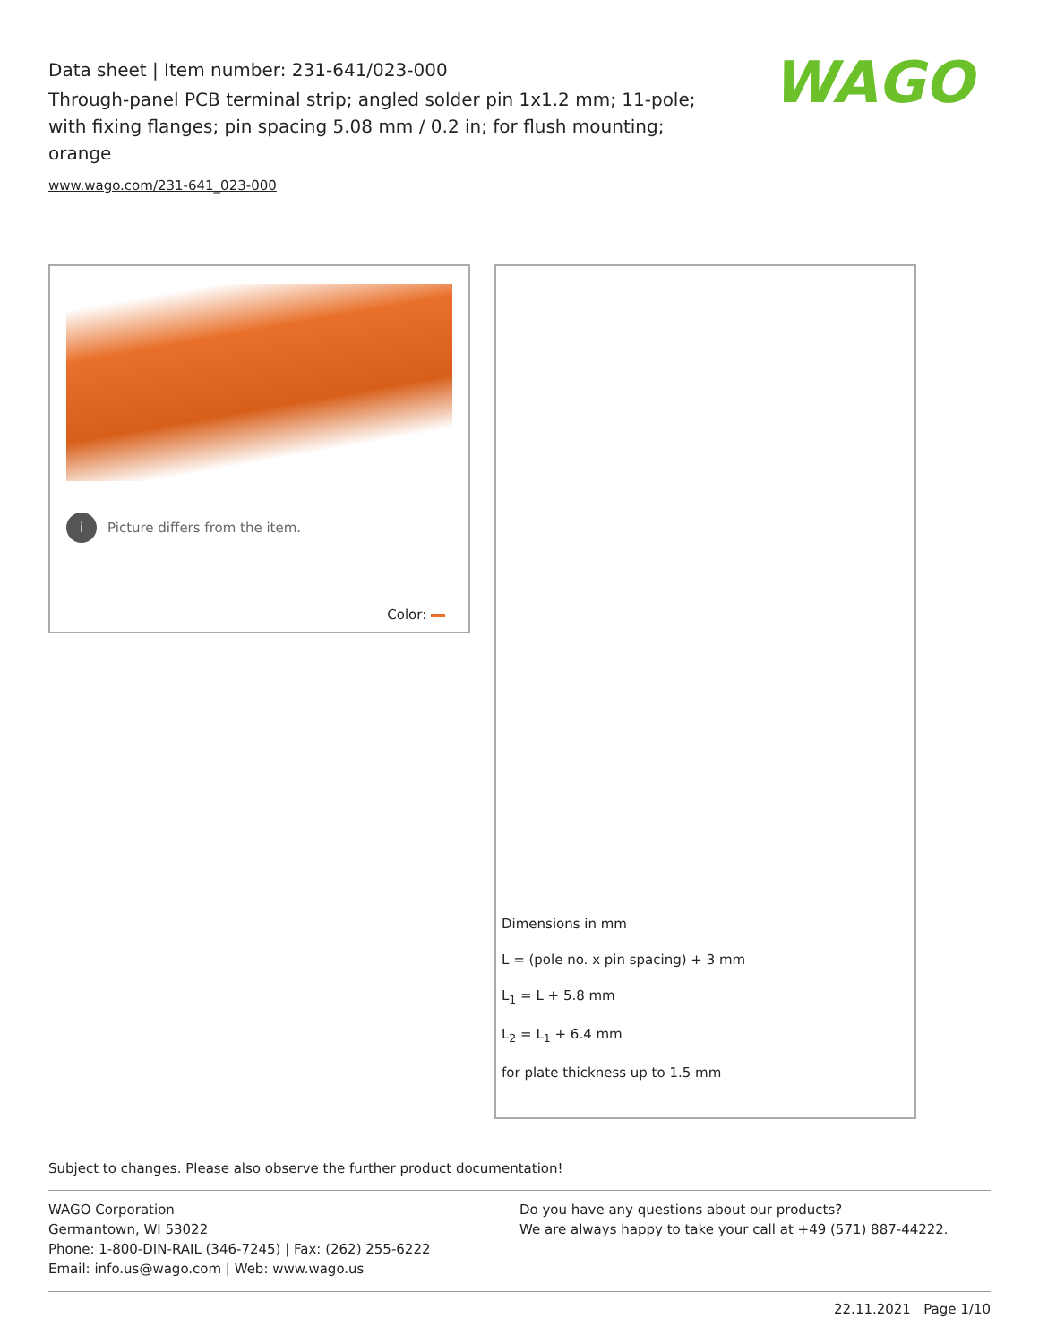Data sheet | Item number: 231-641/023-000
Through-panel PCB terminal strip; angled solder pin 1x1.2 mm; 11-pole; with fixing flanges; pin spacing 5.08 mm / 0.2 in; for flush mounting; orange
www.wago.com/231-641_023-000
WAGO
i
Picture differs from the item.
Color:
Dimensions in mm
L = (pole no. x pin spacing) + 3 mm
L<sub>1</sub> = L + 5.8 mm
L<sub>2</sub> = L<sub>1</sub> + 6.4 mm
for plate thickness up to 1.5 mm
Subject to changes. Please also observe the further product documentation!
WAGO Corporation
Germantown, WI 53022
Phone: 1-800-DIN-RAIL (346-7245) | Fax: (262) 255-6222
Email: info.us@wago.com | Web: www.wago.us
Do you have any questions about our products?
We are always happy to take your call at +49 (571) 887-44222.
22.11.2021 Page 1/10